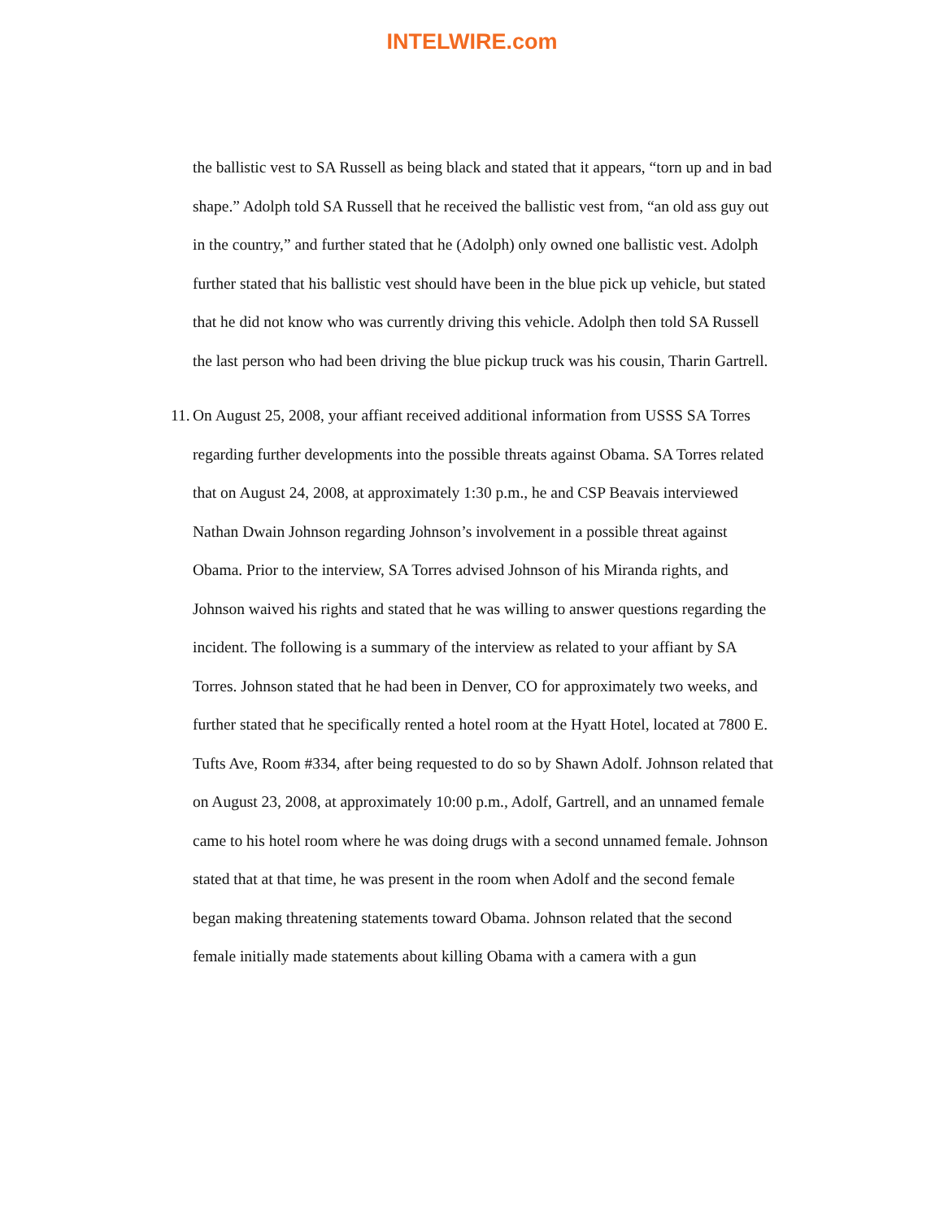INTELWIRE.com
the ballistic vest to SA Russell as being black and stated that it appears, “torn up and in bad shape.” Adolph told SA Russell that he received the ballistic vest from, “an old ass guy out in the country,” and further stated that he (Adolph) only owned one ballistic vest. Adolph further stated that his ballistic vest should have been in the blue pick up vehicle, but stated that he did not know who was currently driving this vehicle. Adolph then told SA Russell the last person who had been driving the blue pickup truck was his cousin, Tharin Gartrell.
11. On August 25, 2008, your affiant received additional information from USSS SA Torres regarding further developments into the possible threats against Obama. SA Torres related that on August 24, 2008, at approximately 1:30 p.m., he and CSP Beavais interviewed Nathan Dwain Johnson regarding Johnson’s involvement in a possible threat against Obama. Prior to the interview, SA Torres advised Johnson of his Miranda rights, and Johnson waived his rights and stated that he was willing to answer questions regarding the incident. The following is a summary of the interview as related to your affiant by SA Torres. Johnson stated that he had been in Denver, CO for approximately two weeks, and further stated that he specifically rented a hotel room at the Hyatt Hotel, located at 7800 E. Tufts Ave, Room #334, after being requested to do so by Shawn Adolf. Johnson related that on August 23, 2008, at approximately 10:00 p.m., Adolf, Gartrell, and an unnamed female came to his hotel room where he was doing drugs with a second unnamed female. Johnson stated that at that time, he was present in the room when Adolf and the second female began making threatening statements toward Obama. Johnson related that the second female initially made statements about killing Obama with a camera with a gun